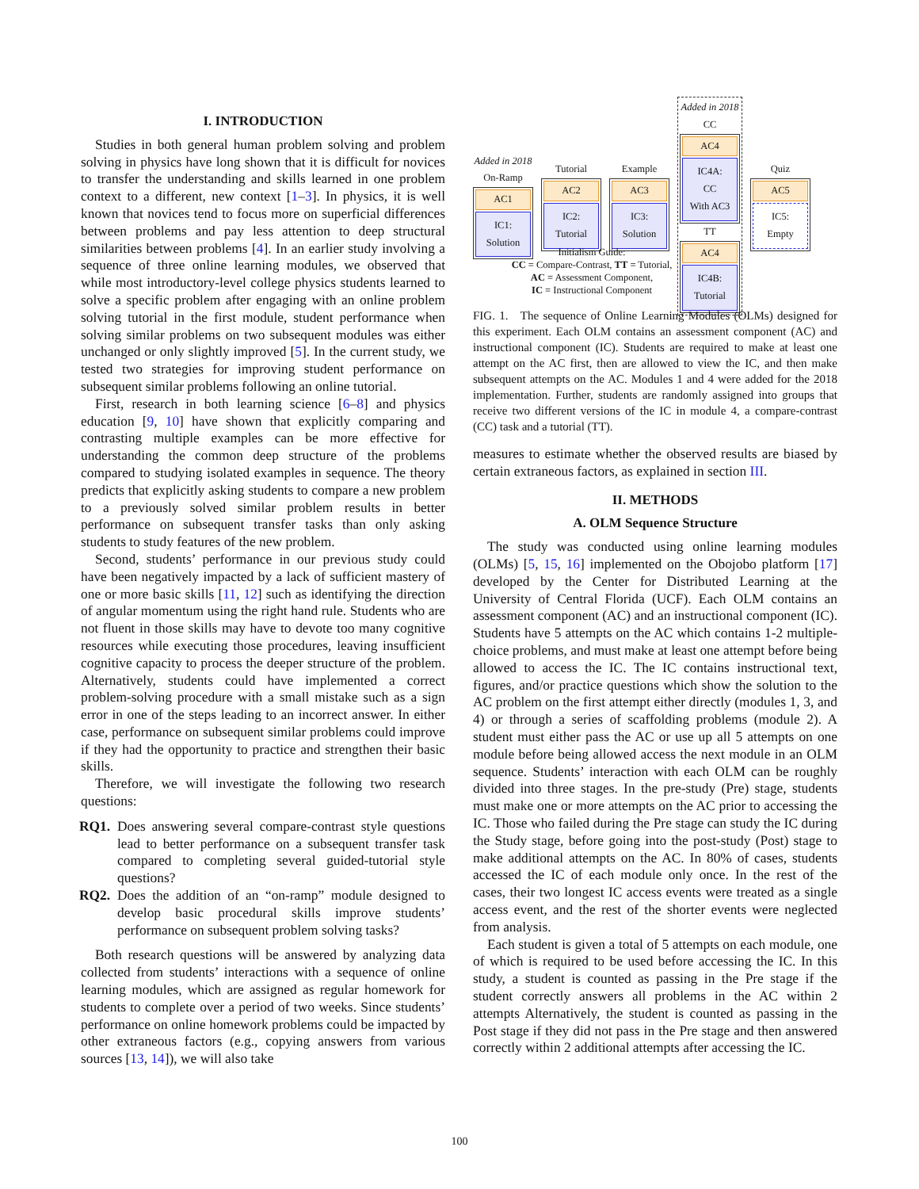I. INTRODUCTION
Studies in both general human problem solving and problem solving in physics have long shown that it is difficult for novices to transfer the understanding and skills learned in one problem context to a different, new context [1–3]. In physics, it is well known that novices tend to focus more on superficial differences between problems and pay less attention to deep structural similarities between problems [4]. In an earlier study involving a sequence of three online learning modules, we observed that while most introductory-level college physics students learned to solve a specific problem after engaging with an online problem solving tutorial in the first module, student performance when solving similar problems on two subsequent modules was either unchanged or only slightly improved [5]. In the current study, we tested two strategies for improving student performance on subsequent similar problems following an online tutorial.
First, research in both learning science [6–8] and physics education [9, 10] have shown that explicitly comparing and contrasting multiple examples can be more effective for understanding the common deep structure of the problems compared to studying isolated examples in sequence. The theory predicts that explicitly asking students to compare a new problem to a previously solved similar problem results in better performance on subsequent transfer tasks than only asking students to study features of the new problem.
Second, students’ performance in our previous study could have been negatively impacted by a lack of sufficient mastery of one or more basic skills [11, 12] such as identifying the direction of angular momentum using the right hand rule. Students who are not fluent in those skills may have to devote too many cognitive resources while executing those procedures, leaving insufficient cognitive capacity to process the deeper structure of the problem. Alternatively, students could have implemented a correct problem-solving procedure with a small mistake such as a sign error in one of the steps leading to an incorrect answer. In either case, performance on subsequent similar problems could improve if they had the opportunity to practice and strengthen their basic skills.
Therefore, we will investigate the following two research questions:
RQ1. Does answering several compare-contrast style questions lead to better performance on a subsequent transfer task compared to completing several guided-tutorial style questions?
RQ2. Does the addition of an “on-ramp” module designed to develop basic procedural skills improve students’ performance on subsequent problem solving tasks?
Both research questions will be answered by analyzing data collected from students’ interactions with a sequence of online learning modules, which are assigned as regular homework for students to complete over a period of two weeks. Since students’ performance on online homework problems could be impacted by other extraneous factors (e.g., copying answers from various sources [13, 14]), we will also take
Added in 2018
On-Ramp
AC1
IC1:
Solution
Tutorial
AC2
IC2:
Tutorial
Example
AC3
IC3:
Solution
Added in 2018
CC
AC4
IC4A:
CC
With AC3
TT
AC4
IC4B:
Tutorial
Quiz
AC5
IC5:
Empty
Initialism Guide:
CC = Compare-Contrast, TT = Tutorial,
AC = Assessment Component,
IC = Instructional Component
FIG. 1. The sequence of Online Learning Modules (OLMs) designed for this experiment. Each OLM contains an assessment component (AC) and instructional component (IC). Students are required to make at least one attempt on the AC first, then are allowed to view the IC, and then make subsequent attempts on the AC. Modules 1 and 4 were added for the 2018 implementation. Further, students are randomly assigned into groups that receive two different versions of the IC in module 4, a compare-contrast (CC) task and a tutorial (TT).
measures to estimate whether the observed results are biased by certain extraneous factors, as explained in section III.
II. METHODS
A. OLM Sequence Structure
The study was conducted using online learning modules (OLMs) [5, 15, 16] implemented on the Obojobo platform [17] developed by the Center for Distributed Learning at the University of Central Florida (UCF). Each OLM contains an assessment component (AC) and an instructional component (IC). Students have 5 attempts on the AC which contains 1-2 multiple-choice problems, and must make at least one attempt before being allowed to access the IC. The IC contains instructional text, figures, and/or practice questions which show the solution to the AC problem on the first attempt either directly (modules 1, 3, and 4) or through a series of scaffolding problems (module 2). A student must either pass the AC or use up all 5 attempts on one module before being allowed access the next module in an OLM sequence. Students’ interaction with each OLM can be roughly divided into three stages. In the pre-study (Pre) stage, students must make one or more attempts on the AC prior to accessing the IC. Those who failed during the Pre stage can study the IC during the Study stage, before going into the post-study (Post) stage to make additional attempts on the AC. In 80% of cases, students accessed the IC of each module only once. In the rest of the cases, their two longest IC access events were treated as a single access event, and the rest of the shorter events were neglected from analysis.
Each student is given a total of 5 attempts on each module, one of which is required to be used before accessing the IC. In this study, a student is counted as passing in the Pre stage if the student correctly answers all problems in the AC within 2 attempts Alternatively, the student is counted as passing in the Post stage if they did not pass in the Pre stage and then answered correctly within 2 additional attempts after accessing the IC.
100